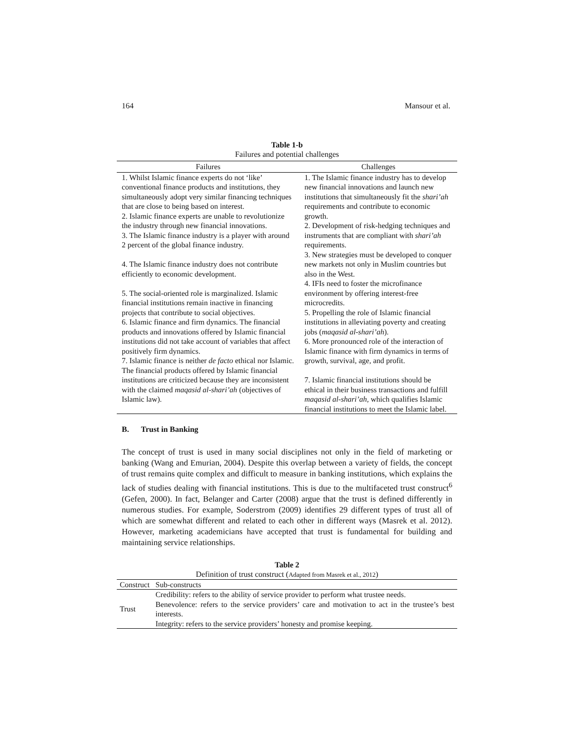164 Mansour et al.
Table 1-b
Failures and potential challenges
| Failures | Challenges |
| --- | --- |
| 1. Whilst Islamic finance experts do not ‘like’ conventional finance products and institutions, they simultaneously adopt very similar financing techniques that are close to being based on interest. 2. Islamic finance experts are unable to revolutionize the industry through new financial innovations. 3. The Islamic finance industry is a player with around 2 percent of the global finance industry. 4. The Islamic finance industry does not contribute efficiently to economic development. 5. The social-oriented role is marginalized. Islamic financial institutions remain inactive in financing projects that contribute to social objectives. 6. Islamic finance and firm dynamics. The financial products and innovations offered by Islamic financial institutions did not take account of variables that affect positively firm dynamics. 7. Islamic finance is neither de facto ethical nor Islamic. The financial products offered by Islamic financial institutions are criticized because they are inconsistent with the claimed maqasid al-shari’ah (objectives of Islamic law). | 1. The Islamic finance industry has to develop new financial innovations and launch new institutions that simultaneously fit the shari’ah requirements and contribute to economic growth. 2. Development of risk-hedging techniques and instruments that are compliant with shari’ah requirements. 3. New strategies must be developed to conquer new markets not only in Muslim countries but also in the West. 4. IFIs need to foster the microfinance environment by offering interest-free microcredits. 5. Propelling the role of Islamic financial institutions in alleviating poverty and creating jobs ( maqasid al-shari’ah ). 6. More pronounced role of the interaction of Islamic finance with firm dynamics in terms of growth, survival, age, and profit. 7. Islamic financial institutions should be ethical in their business transactions and fulfill maqasid al-shari’ah, which qualifies Islamic financial institutions to meet the Islamic label. |
B. Trust in Banking
The concept of trust is used in many social disciplines not only in the field of marketing or banking (Wang and Emurian, 2004). Despite this overlap between a variety of fields, the concept of trust remains quite complex and difficult to measure in banking institutions, which explains the lack of studies dealing with financial institutions. This is due to the multifaceted trust construct<sup>6</sup> (Gefen, 2000). In fact, Belanger and Carter (2008) argue that the trust is defined differently in numerous studies. For example, Soderstrom (2009) identifies 29 different types of trust all of which are somewhat different and related to each other in different ways (Masrek et al. 2012). However, marketing academicians have accepted that trust is fundamental for building and maintaining service relationships.
Table 2
Definition of trust construct (Adapted from Masrek et al., 2012)
| Construct | Sub-constructs |
| --- | --- |
| Trust | Credibility: refers to the ability of service provider to perform what trustee needs. Benevolence: refers to the service providers’ care and motivation to act in the trustee’s best interests. Integrity: refers to the service providers’ honesty and promise keeping. |